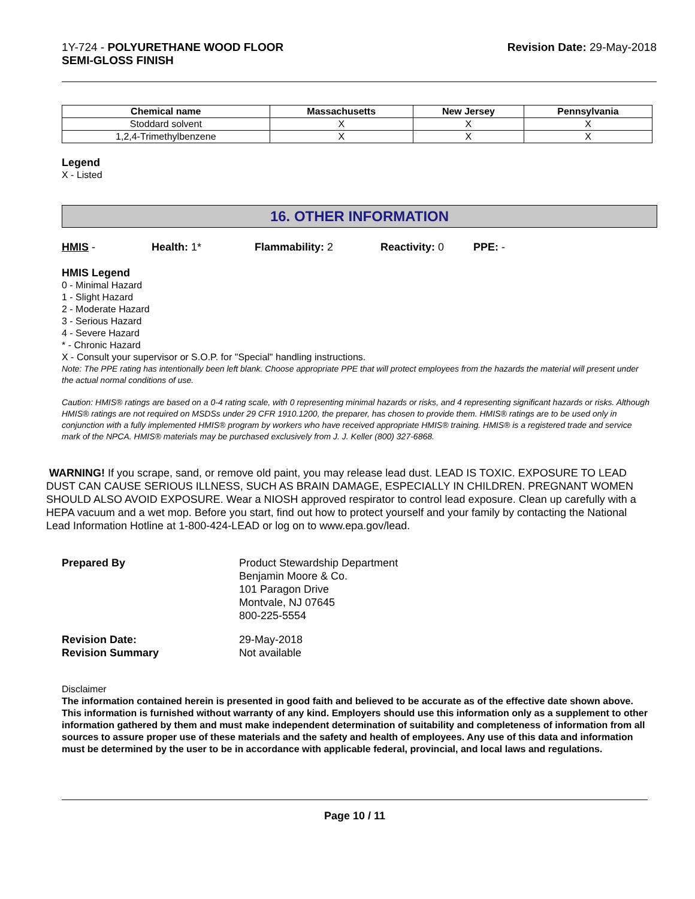1Y-724 - POLYURETHANE WOOD FLOOR
SEMI-GLOSS FINISH
Revision Date: 29-May-2018
| Chemical name | Massachusetts | New Jersey | Pennsylvania |
| --- | --- | --- | --- |
| Stoddard solvent | X | X | X |
| 1,2,4-Trimethylbenzene | X | X | X |
Legend
X - Listed
16. OTHER INFORMATION
HMIS - Health: 1* Flammability: 2 Reactivity: 0 PPE: -
HMIS Legend
0 - Minimal Hazard
1 - Slight Hazard
2 - Moderate Hazard
3 - Serious Hazard
4 - Severe Hazard
* - Chronic Hazard
X - Consult your supervisor or S.O.P. for "Special" handling instructions.
Note: The PPE rating has intentionally been left blank. Choose appropriate PPE that will protect employees from the hazards the material will present under the actual normal conditions of use.
Caution: HMIS® ratings are based on a 0-4 rating scale, with 0 representing minimal hazards or risks, and 4 representing significant hazards or risks. Although HMIS® ratings are not required on MSDSs under 29 CFR 1910.1200, the preparer, has chosen to provide them. HMIS® ratings are to be used only in conjunction with a fully implemented HMIS® program by workers who have received appropriate HMIS® training. HMIS® is a registered trade and service mark of the NPCA. HMIS® materials may be purchased exclusively from J. J. Keller (800) 327-6868.
WARNING! If you scrape, sand, or remove old paint, you may release lead dust. LEAD IS TOXIC. EXPOSURE TO LEAD DUST CAN CAUSE SERIOUS ILLNESS, SUCH AS BRAIN DAMAGE, ESPECIALLY IN CHILDREN. PREGNANT WOMEN SHOULD ALSO AVOID EXPOSURE. Wear a NIOSH approved respirator to control lead exposure. Clean up carefully with a HEPA vacuum and a wet mop. Before you start, find out how to protect yourself and your family by contacting the National Lead Information Hotline at 1-800-424-LEAD or log on to www.epa.gov/lead.
Prepared By
Product Stewardship Department
Benjamin Moore & Co.
101 Paragon Drive
Montvale, NJ 07645
800-225-5554
Revision Date:
29-May-2018
Revision Summary
Not available
Disclaimer
The information contained herein is presented in good faith and believed to be accurate as of the effective date shown above. This information is furnished without warranty of any kind. Employers should use this information only as a supplement to other information gathered by them and must make independent determination of suitability and completeness of information from all sources to assure proper use of these materials and the safety and health of employees. Any use of this data and information must be determined by the user to be in accordance with applicable federal, provincial, and local laws and regulations.
Page 10 / 11